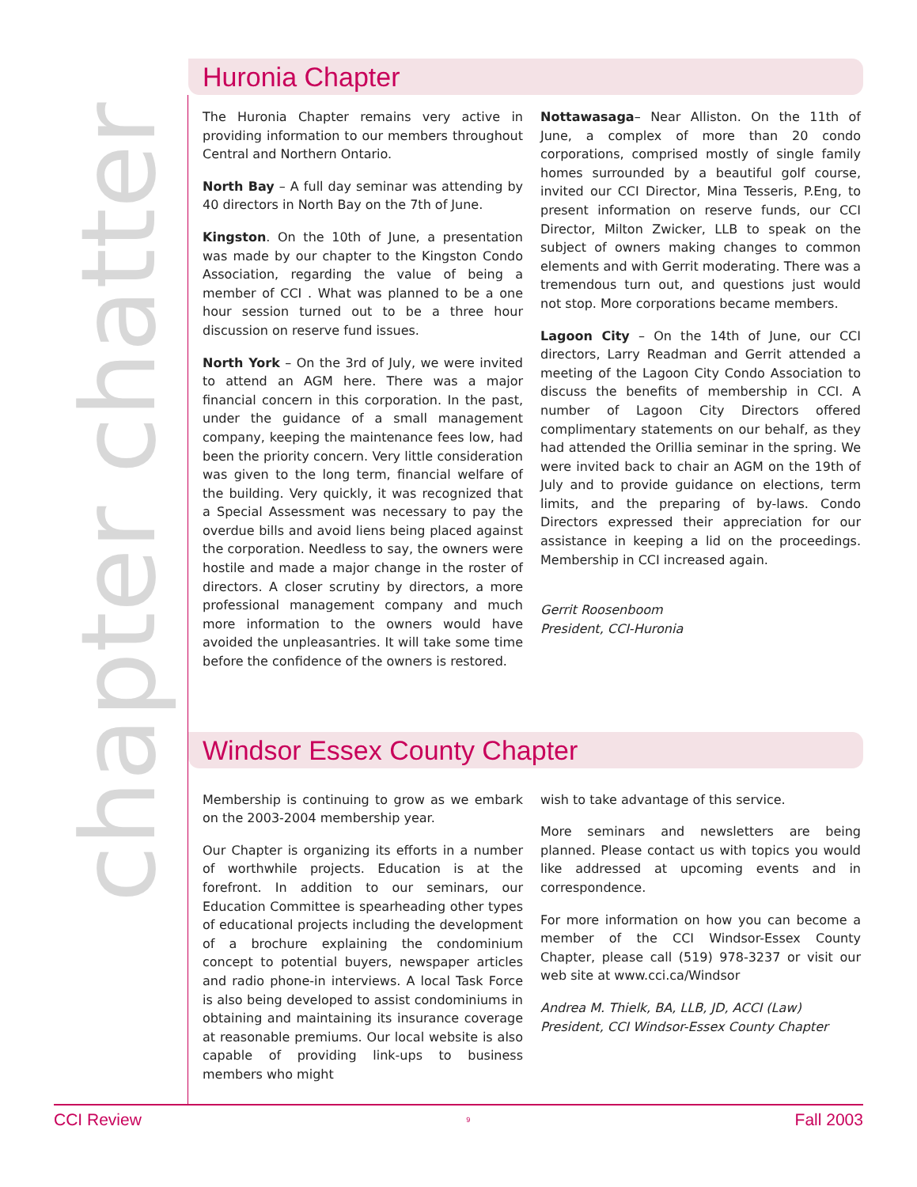chapter chatter
Huronia Chapter
The Huronia Chapter remains very active in providing information to our members throughout Central and Northern Ontario.
North Bay – A full day seminar was attending by 40 directors in North Bay on the 7th of June.
Kingston. On the 10th of June, a presentation was made by our chapter to the Kingston Condo Association, regarding the value of being a member of CCI . What was planned to be a one hour session turned out to be a three hour discussion on reserve fund issues.
North York – On the 3rd of July, we were invited to attend an AGM here. There was a major financial concern in this corporation. In the past, under the guidance of a small management company, keeping the maintenance fees low, had been the priority concern. Very little consideration was given to the long term, financial welfare of the building. Very quickly, it was recognized that a Special Assessment was necessary to pay the overdue bills and avoid liens being placed against the corporation. Needless to say, the owners were hostile and made a major change in the roster of directors. A closer scrutiny by directors, a more professional management company and much more information to the owners would have avoided the unpleasantries. It will take some time before the confidence of the owners is restored.
Nottawasaga– Near Alliston. On the 11th of June, a complex of more than 20 condo corporations, comprised mostly of single family homes surrounded by a beautiful golf course, invited our CCI Director, Mina Tesseris, P.Eng, to present information on reserve funds, our CCI Director, Milton Zwicker, LLB to speak on the subject of owners making changes to common elements and with Gerrit moderating. There was a tremendous turn out, and questions just would not stop. More corporations became members.
Lagoon City – On the 14th of June, our CCI directors, Larry Readman and Gerrit attended a meeting of the Lagoon City Condo Association to discuss the benefits of membership in CCI. A number of Lagoon City Directors offered complimentary statements on our behalf, as they had attended the Orillia seminar in the spring. We were invited back to chair an AGM on the 19th of July and to provide guidance on elections, term limits, and the preparing of by-laws. Condo Directors expressed their appreciation for our assistance in keeping a lid on the proceedings. Membership in CCI increased again.
Gerrit Roosenboom
President, CCI-Huronia
Windsor Essex County Chapter
Membership is continuing to grow as we embark on the 2003-2004 membership year.
Our Chapter is organizing its efforts in a number of worthwhile projects. Education is at the forefront. In addition to our seminars, our Education Committee is spearheading other types of educational projects including the development of a brochure explaining the condominium concept to potential buyers, newspaper articles and radio phone-in interviews. A local Task Force is also being developed to assist condominiums in obtaining and maintaining its insurance coverage at reasonable premiums. Our local website is also capable of providing link-ups to business members who might
wish to take advantage of this service.
More seminars and newsletters are being planned. Please contact us with topics you would like addressed at upcoming events and in correspondence.
For more information on how you can become a member of the CCI Windsor-Essex County Chapter, please call (519) 978-3237 or visit our web site at www.cci.ca/Windsor
Andrea M. Thielk, BA, LLB, JD, ACCI (Law)
President, CCI Windsor-Essex County Chapter
CCI Review 9 Fall 2003